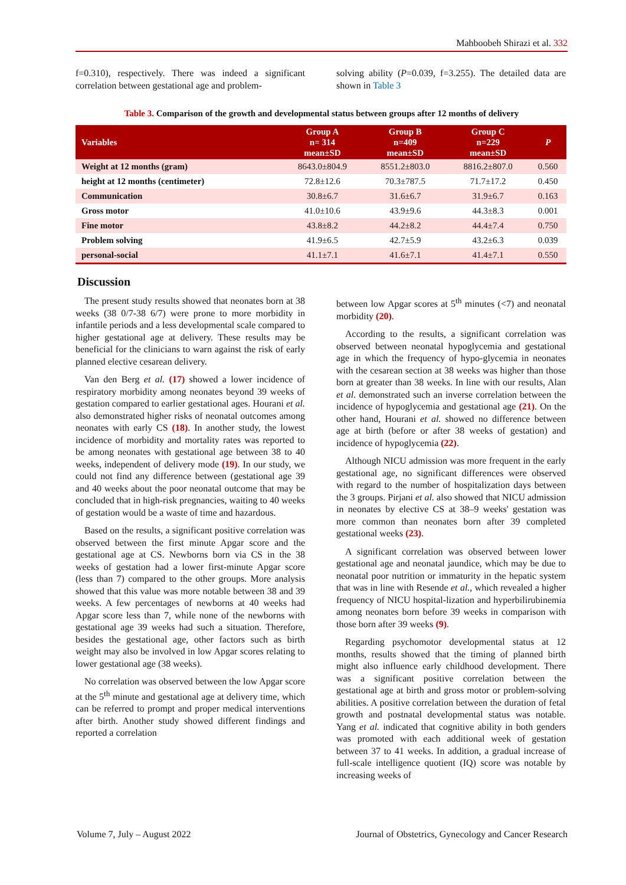Mahboobeh Shirazi et al. 332
f=0.310), respectively. There was indeed a significant correlation between gestational age and problem-
solving ability (P=0.039, f=3.255). The detailed data are shown in Table 3
Table 3. Comparison of the growth and developmental status between groups after 12 months of delivery
| Variables | Group A n= 314 mean±SD | Group B n=409 mean±SD | Group C n=229 mean±SD | P |
| --- | --- | --- | --- | --- |
| Weight at 12 months (gram) | 8643.0±804.9 | 8551.2±803.0 | 8816.2±807.0 | 0.560 |
| height at 12 months (centimeter) | 72.8±12.6 | 70.3±787.5 | 71.7±17.2 | 0.450 |
| Communication | 30.8±6.7 | 31.6±6.7 | 31.9±6.7 | 0.163 |
| Gross motor | 41.0±10.6 | 43.9±9.6 | 44.3±8.3 | 0.001 |
| Fine motor | 43.8±8.2 | 44.2±8.2 | 44.4±7.4 | 0.750 |
| Problem solving | 41.9±6.5 | 42.7±5.9 | 43.2±6.3 | 0.039 |
| personal-social | 41.1±7.1 | 41.6±7.1 | 41.4±7.1 | 0.550 |
Discussion
The present study results showed that neonates born at 38 weeks (38 0/7-38 6/7) were prone to more morbidity in infantile periods and a less developmental scale compared to higher gestational age at delivery. These results may be beneficial for the clinicians to warn against the risk of early planned elective cesarean delivery.
Van den Berg et al. (17) showed a lower incidence of respiratory morbidity among neonates beyond 39 weeks of gestation compared to earlier gestational ages. Hourani et al. also demonstrated higher risks of neonatal outcomes among neonates with early CS (18). In another study, the lowest incidence of morbidity and mortality rates was reported to be among neonates with gestational age between 38 to 40 weeks, independent of delivery mode (19). In our study, we could not find any difference between (gestational age 39 and 40 weeks about the poor neonatal outcome that may be concluded that in high-risk pregnancies, waiting to 40 weeks of gestation would be a waste of time and hazardous.
Based on the results, a significant positive correlation was observed between the first minute Apgar score and the gestational age at CS. Newborns born via CS in the 38 weeks of gestation had a lower first-minute Apgar score (less than 7) compared to the other groups. More analysis showed that this value was more notable between 38 and 39 weeks. A few percentages of newborns at 40 weeks had Apgar score less than 7, while none of the newborns with gestational age 39 weeks had such a situation. Therefore, besides the gestational age, other factors such as birth weight may also be involved in low Apgar scores relating to lower gestational age (38 weeks).
No correlation was observed between the low Apgar score at the 5<sup>th</sup> minute and gestational age at delivery time, which can be referred to prompt and proper medical interventions after birth. Another study showed different findings and reported a correlation
between low Apgar scores at 5<sup>th</sup> minutes (<7) and neonatal morbidity (20).
According to the results, a significant correlation was observed between neonatal hypoglycemia and gestational age in which the frequency of hypo-glycemia in neonates with the cesarean section at 38 weeks was higher than those born at greater than 38 weeks. In line with our results, Alan et al. demonstrated such an inverse correlation between the incidence of hypoglycemia and gestational age (21). On the other hand, Hourani et al. showed no difference between age at birth (before or after 38 weeks of gestation) and incidence of hypoglycemia (22).
Although NICU admission was more frequent in the early gestational age, no significant differences were observed with regard to the number of hospitalization days between the 3 groups. Pirjani et al. also showed that NICU admission in neonates by elective CS at 38–9 weeks' gestation was more common than neonates born after 39 completed gestational weeks (23).
A significant correlation was observed between lower gestational age and neonatal jaundice, which may be due to neonatal poor nutrition or immaturity in the hepatic system that was in line with Resende et al., which revealed a higher frequency of NICU hospital-lization and hyperbilirubinemia among neonates born before 39 weeks in comparison with those born after 39 weeks (9).
Regarding psychomotor developmental status at 12 months, results showed that the timing of planned birth might also influence early childhood development. There was a significant positive correlation between the gestational age at birth and gross motor or problem-solving abilities. A positive correlation between the duration of fetal growth and postnatal developmental status was notable. Yang et al. indicated that cognitive ability in both genders was promoted with each additional week of gestation between 37 to 41 weeks. In addition, a gradual increase of full-scale intelligence quotient (IQ) score was notable by increasing weeks of
Volume 7, July – August 2022 Journal of Obstetrics, Gynecology and Cancer Research